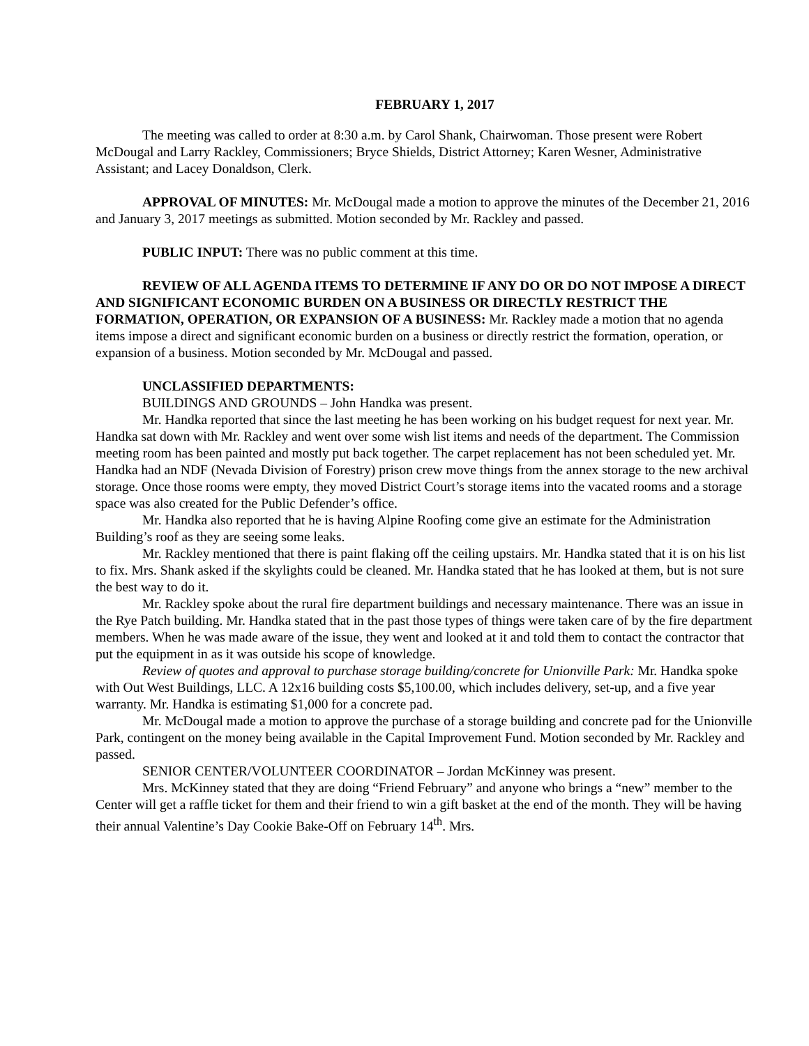FEBRUARY 1, 2017
The meeting was called to order at 8:30 a.m. by Carol Shank, Chairwoman. Those present were Robert McDougal and Larry Rackley, Commissioners; Bryce Shields, District Attorney; Karen Wesner, Administrative Assistant; and Lacey Donaldson, Clerk.
APPROVAL OF MINUTES: Mr. McDougal made a motion to approve the minutes of the December 21, 2016 and January 3, 2017 meetings as submitted. Motion seconded by Mr. Rackley and passed.
PUBLIC INPUT: There was no public comment at this time.
REVIEW OF ALL AGENDA ITEMS TO DETERMINE IF ANY DO OR DO NOT IMPOSE A DIRECT AND SIGNIFICANT ECONOMIC BURDEN ON A BUSINESS OR DIRECTLY RESTRICT THE FORMATION, OPERATION, OR EXPANSION OF A BUSINESS: Mr. Rackley made a motion that no agenda items impose a direct and significant economic burden on a business or directly restrict the formation, operation, or expansion of a business. Motion seconded by Mr. McDougal and passed.
UNCLASSIFIED DEPARTMENTS:
BUILDINGS AND GROUNDS – John Handka was present.
Mr. Handka reported that since the last meeting he has been working on his budget request for next year. Mr. Handka sat down with Mr. Rackley and went over some wish list items and needs of the department. The Commission meeting room has been painted and mostly put back together. The carpet replacement has not been scheduled yet. Mr. Handka had an NDF (Nevada Division of Forestry) prison crew move things from the annex storage to the new archival storage. Once those rooms were empty, they moved District Court’s storage items into the vacated rooms and a storage space was also created for the Public Defender’s office.
Mr. Handka also reported that he is having Alpine Roofing come give an estimate for the Administration Building’s roof as they are seeing some leaks.
Mr. Rackley mentioned that there is paint flaking off the ceiling upstairs. Mr. Handka stated that it is on his list to fix. Mrs. Shank asked if the skylights could be cleaned. Mr. Handka stated that he has looked at them, but is not sure the best way to do it.
Mr. Rackley spoke about the rural fire department buildings and necessary maintenance. There was an issue in the Rye Patch building. Mr. Handka stated that in the past those types of things were taken care of by the fire department members. When he was made aware of the issue, they went and looked at it and told them to contact the contractor that put the equipment in as it was outside his scope of knowledge.
Review of quotes and approval to purchase storage building/concrete for Unionville Park: Mr. Handka spoke with Out West Buildings, LLC. A 12x16 building costs $5,100.00, which includes delivery, set-up, and a five year warranty. Mr. Handka is estimating $1,000 for a concrete pad.
Mr. McDougal made a motion to approve the purchase of a storage building and concrete pad for the Unionville Park, contingent on the money being available in the Capital Improvement Fund. Motion seconded by Mr. Rackley and passed.
SENIOR CENTER/VOLUNTEER COORDINATOR – Jordan McKinney was present.
Mrs. McKinney stated that they are doing “Friend February” and anyone who brings a “new” member to the Center will get a raffle ticket for them and their friend to win a gift basket at the end of the month. They will be having their annual Valentine’s Day Cookie Bake-Off on February 14<sup>th</sup>. Mrs.